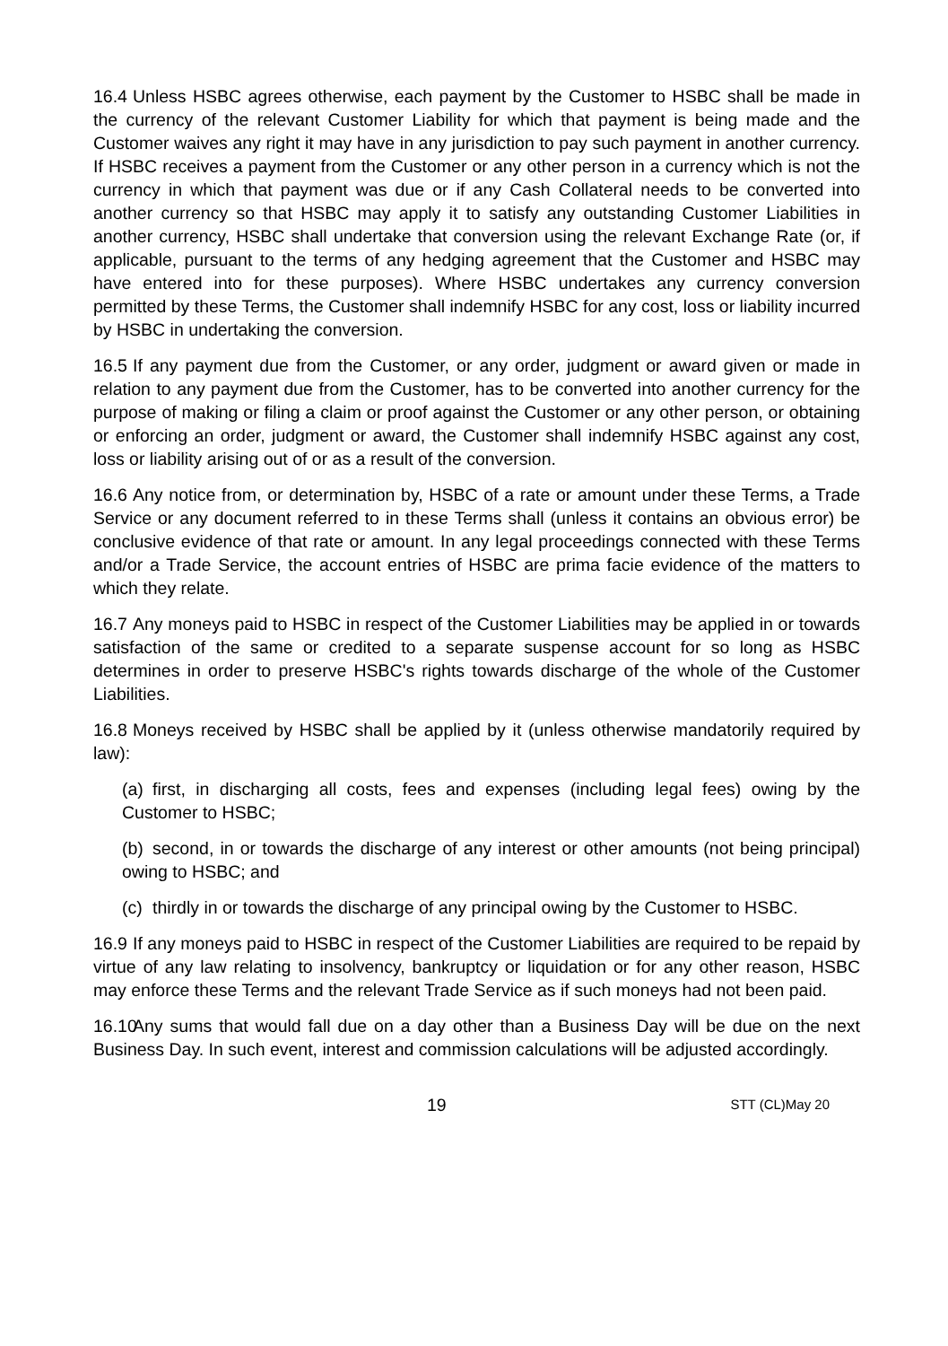16.4 Unless HSBC agrees otherwise, each payment by the Customer to HSBC shall be made in the currency of the relevant Customer Liability for which that payment is being made and the Customer waives any right it may have in any jurisdiction to pay such payment in another currency. If HSBC receives a payment from the Customer or any other person in a currency which is not the currency in which that payment was due or if any Cash Collateral needs to be converted into another currency so that HSBC may apply it to satisfy any outstanding Customer Liabilities in another currency, HSBC shall undertake that conversion using the relevant Exchange Rate (or, if applicable, pursuant to the terms of any hedging agreement that the Customer and HSBC may have entered into for these purposes). Where HSBC undertakes any currency conversion permitted by these Terms, the Customer shall indemnify HSBC for any cost, loss or liability incurred by HSBC in undertaking the conversion.
16.5 If any payment due from the Customer, or any order, judgment or award given or made in relation to any payment due from the Customer, has to be converted into another currency for the purpose of making or filing a claim or proof against the Customer or any other person, or obtaining or enforcing an order, judgment or award, the Customer shall indemnify HSBC against any cost, loss or liability arising out of or as a result of the conversion.
16.6 Any notice from, or determination by, HSBC of a rate or amount under these Terms, a Trade Service or any document referred to in these Terms shall (unless it contains an obvious error) be conclusive evidence of that rate or amount. In any legal proceedings connected with these Terms and/or a Trade Service, the account entries of HSBC are prima facie evidence of the matters to which they relate.
16.7 Any moneys paid to HSBC in respect of the Customer Liabilities may be applied in or towards satisfaction of the same or credited to a separate suspense account for so long as HSBC determines in order to preserve HSBC's rights towards discharge of the whole of the Customer Liabilities.
16.8 Moneys received by HSBC shall be applied by it (unless otherwise mandatorily required by law):
(a) first, in discharging all costs, fees and expenses (including legal fees) owing by the Customer to HSBC;
(b) second, in or towards the discharge of any interest or other amounts (not being principal) owing to HSBC; and
(c) thirdly in or towards the discharge of any principal owing by the Customer to HSBC.
16.9 If any moneys paid to HSBC in respect of the Customer Liabilities are required to be repaid by virtue of any law relating to insolvency, bankruptcy or liquidation or for any other reason, HSBC may enforce these Terms and the relevant Trade Service as if such moneys had not been paid.
16.10 Any sums that would fall due on a day other than a Business Day will be due on the next Business Day. In such event, interest and commission calculations will be adjusted accordingly.
19 STT (CL)May 20